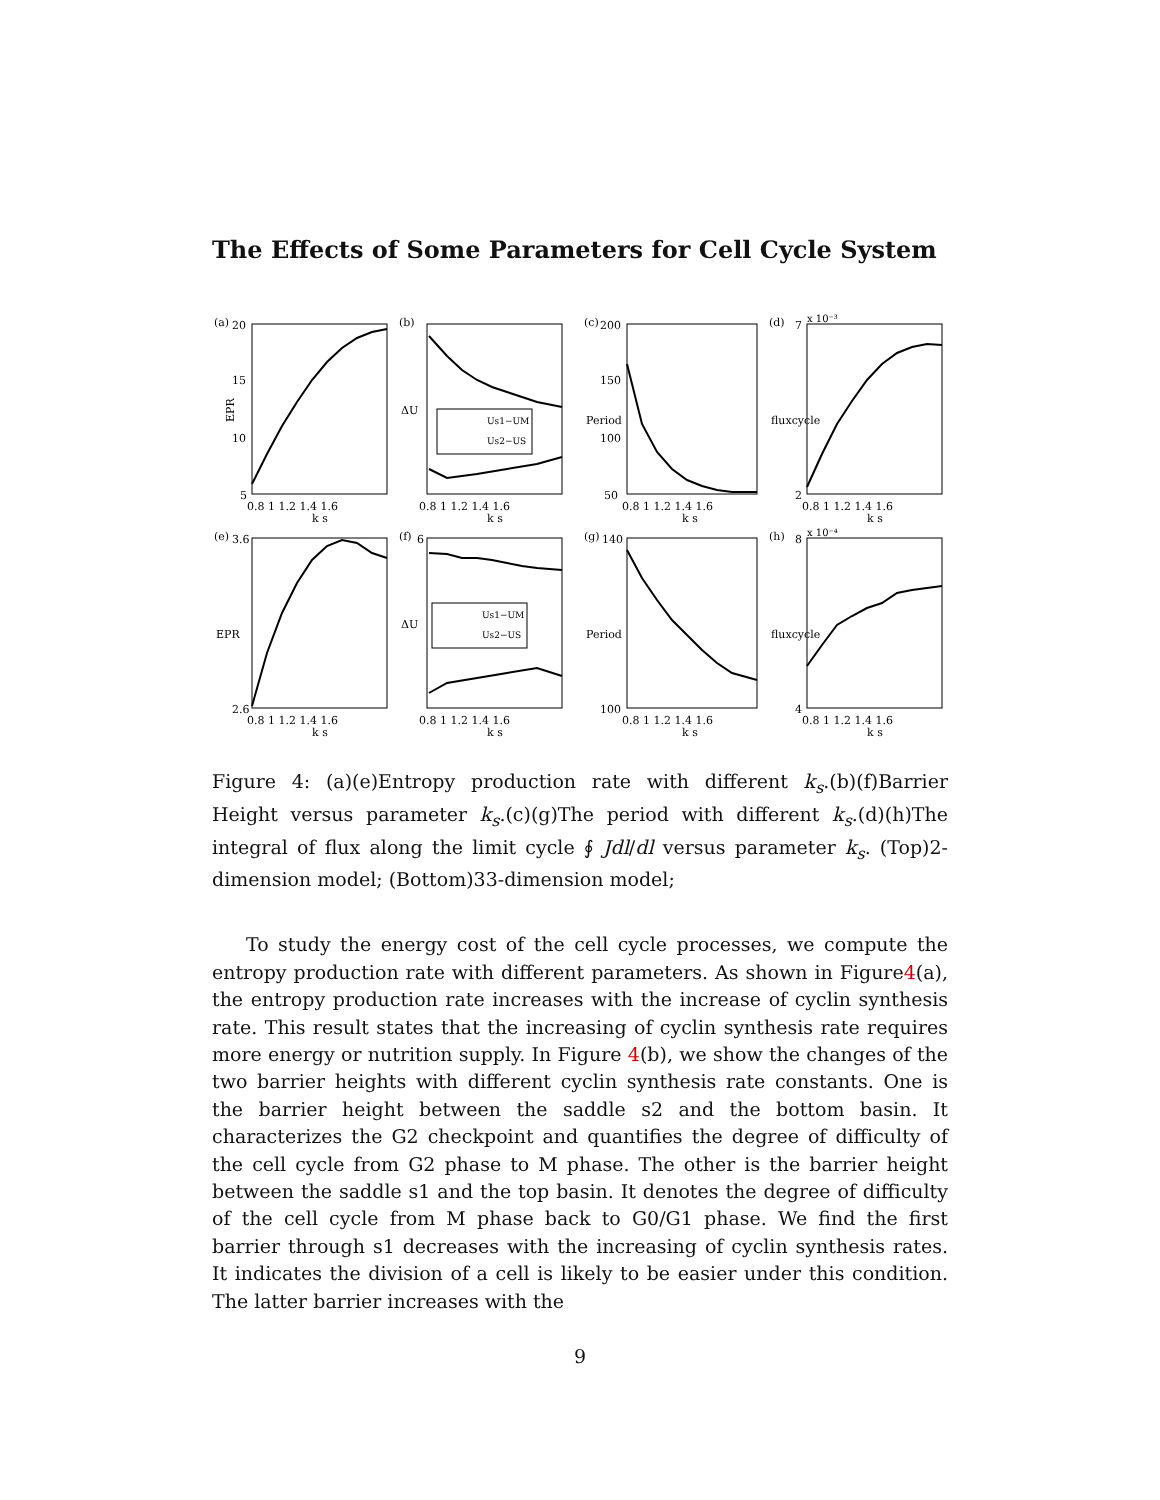The Effects of Some Parameters for Cell Cycle System
(a)
20
15
10
5
EPR
0.8 1 1.2 1.4 1.6
k s
(b)
Us1−UM
Us2−US
ΔU
0.8 1 1.2 1.4 1.6
k s
(c)
200
150
100
50
Period
0.8 1 1.2 1.4 1.6
k s
(d)
x 10⁻³
7
2
fluxcycle
0.8 1 1.2 1.4 1.6
k s
(e)
3.6
2.6
EPR
0.8 1 1.2 1.4 1.6
k s
(f)
6
Us1−UM
Us2−US
ΔU
0.8 1 1.2 1.4 1.6
k s
(g)
140
100
Period
0.8 1 1.2 1.4 1.6
k s
(h)
x 10⁻⁴
8
4
fluxcycle
0.8 1 1.2 1.4 1.6
k s
Figure 4: (a)(e)Entropy production rate with different k<sub>s</sub>.(b)(f)Barrier Height versus parameter k<sub>s</sub>.(c)(g)The period with different k<sub>s</sub>.(d)(h)The integral of flux along the limit cycle ∮ Jdl/dl versus parameter k<sub>s</sub>. (Top)2-dimension model; (Bottom)33-dimension model;
To study the energy cost of the cell cycle processes, we compute the entropy production rate with different parameters. As shown in Figure4(a), the entropy production rate increases with the increase of cyclin synthesis rate. This result states that the increasing of cyclin synthesis rate requires more energy or nutrition supply. In Figure 4(b), we show the changes of the two barrier heights with different cyclin synthesis rate constants. One is the barrier height between the saddle s2 and the bottom basin. It characterizes the G2 checkpoint and quantifies the degree of difficulty of the cell cycle from G2 phase to M phase. The other is the barrier height between the saddle s1 and the top basin. It denotes the degree of difficulty of the cell cycle from M phase back to G0/G1 phase. We find the first barrier through s1 decreases with the increasing of cyclin synthesis rates. It indicates the division of a cell is likely to be easier under this condition. The latter barrier increases with the
9